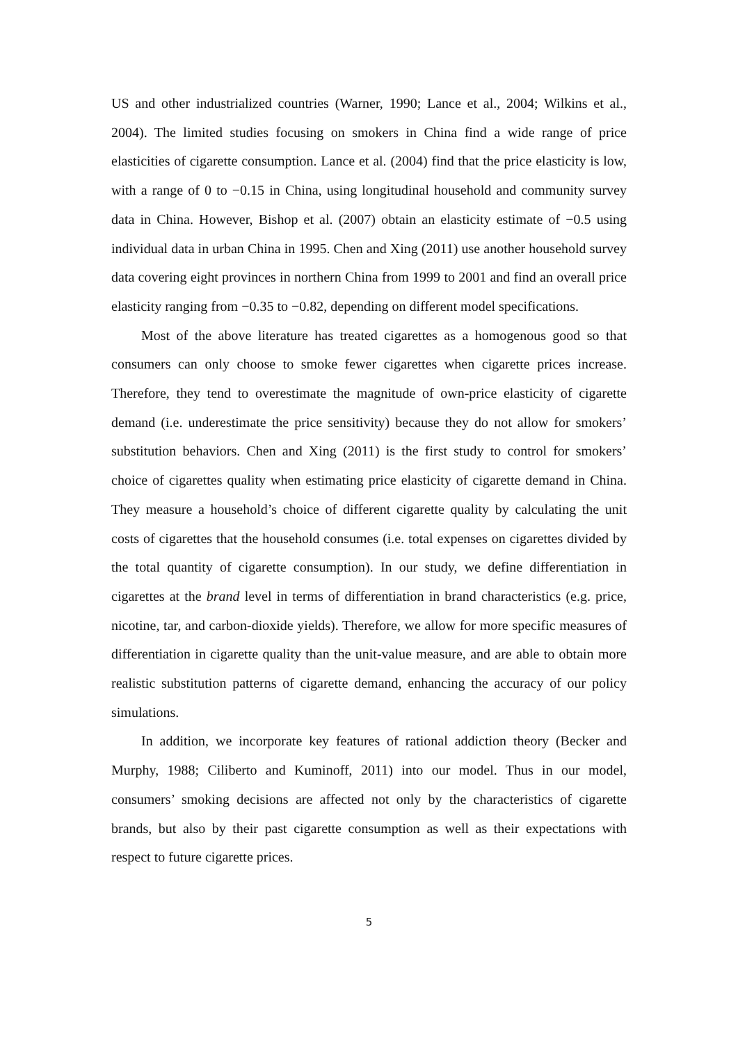US and other industrialized countries (Warner, 1990; Lance et al., 2004; Wilkins et al., 2004). The limited studies focusing on smokers in China find a wide range of price elasticities of cigarette consumption. Lance et al. (2004) find that the price elasticity is low, with a range of 0 to −0.15 in China, using longitudinal household and community survey data in China. However, Bishop et al. (2007) obtain an elasticity estimate of −0.5 using individual data in urban China in 1995. Chen and Xing (2011) use another household survey data covering eight provinces in northern China from 1999 to 2001 and find an overall price elasticity ranging from −0.35 to −0.82, depending on different model specifications.
Most of the above literature has treated cigarettes as a homogenous good so that consumers can only choose to smoke fewer cigarettes when cigarette prices increase. Therefore, they tend to overestimate the magnitude of own-price elasticity of cigarette demand (i.e. underestimate the price sensitivity) because they do not allow for smokers’ substitution behaviors. Chen and Xing (2011) is the first study to control for smokers’ choice of cigarettes quality when estimating price elasticity of cigarette demand in China. They measure a household’s choice of different cigarette quality by calculating the unit costs of cigarettes that the household consumes (i.e. total expenses on cigarettes divided by the total quantity of cigarette consumption). In our study, we define differentiation in cigarettes at the brand level in terms of differentiation in brand characteristics (e.g. price, nicotine, tar, and carbon-dioxide yields). Therefore, we allow for more specific measures of differentiation in cigarette quality than the unit-value measure, and are able to obtain more realistic substitution patterns of cigarette demand, enhancing the accuracy of our policy simulations.
In addition, we incorporate key features of rational addiction theory (Becker and Murphy, 1988; Ciliberto and Kuminoff, 2011) into our model. Thus in our model, consumers’ smoking decisions are affected not only by the characteristics of cigarette brands, but also by their past cigarette consumption as well as their expectations with respect to future cigarette prices.
5